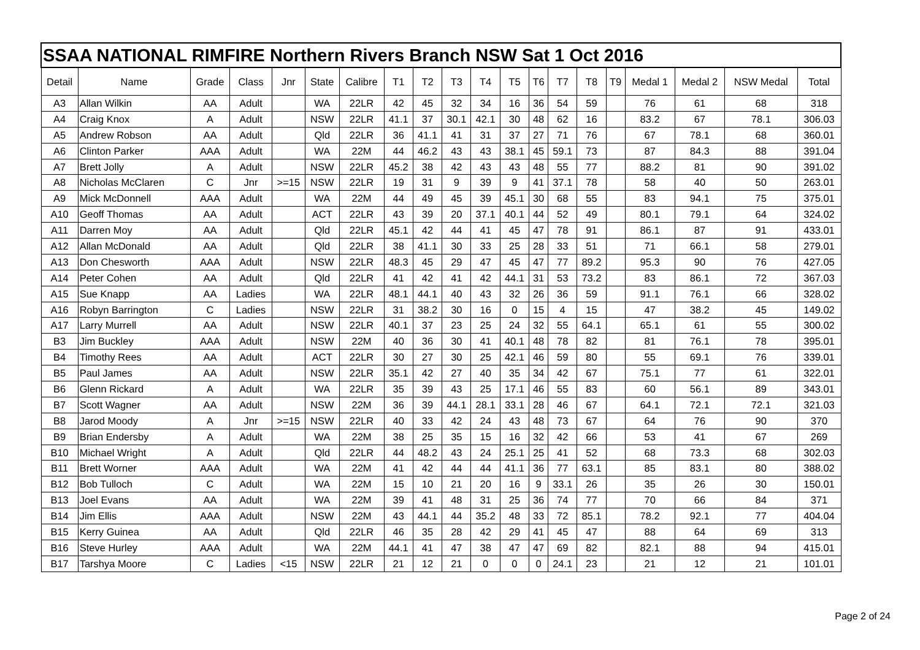| SSAA NATIONAL RIMFIRE Northern Rivers Branch NSW Sat 1 Oct 2016 | | | | | | | | | | | | | | | | | | | |
| Detail | Name | Grade | Class | Jnr | State | Calibre | T1 | T2 | T3 | T4 | T5 | T6 | T7 | T8 | T9 | Medal 1 | Medal 2 | NSW Medal | Total |
| A3 | Allan Wilkin | AA | Adult | | WA | 22LR | 42 | 45 | 32 | 34 | 16 | 36 | 54 | 59 | | 76 | 61 | 68 | 318 |
| A4 | Craig Knox | A | Adult | | NSW | 22LR | 41.1 | 37 | 30.1 | 42.1 | 30 | 48 | 62 | 16 | | 83.2 | 67 | 78.1 | 306.03 |
| A5 | Andrew Robson | AA | Adult | | Qld | 22LR | 36 | 41.1 | 41 | 31 | 37 | 27 | 71 | 76 | | 67 | 78.1 | 68 | 360.01 |
| A6 | Clinton Parker | AAA | Adult | | WA | 22M | 44 | 46.2 | 43 | 43 | 38.1 | 45 | 59.1 | 73 | | 87 | 84.3 | 88 | 391.04 |
| A7 | Brett Jolly | A | Adult | | NSW | 22LR | 45.2 | 38 | 42 | 43 | 43 | 48 | 55 | 77 | | 88.2 | 81 | 90 | 391.02 |
| A8 | Nicholas McClaren | C | Jnr | >=15 | NSW | 22LR | 19 | 31 | 9 | 39 | 9 | 41 | 37.1 | 78 | | 58 | 40 | 50 | 263.01 |
| A9 | Mick McDonnell | AAA | Adult | | WA | 22M | 44 | 49 | 45 | 39 | 45.1 | 30 | 68 | 55 | | 83 | 94.1 | 75 | 375.01 |
| A10 | Geoff Thomas | AA | Adult | | ACT | 22LR | 43 | 39 | 20 | 37.1 | 40.1 | 44 | 52 | 49 | | 80.1 | 79.1 | 64 | 324.02 |
| A11 | Darren Moy | AA | Adult | | Qld | 22LR | 45.1 | 42 | 44 | 41 | 45 | 47 | 78 | 91 | | 86.1 | 87 | 91 | 433.01 |
| A12 | Allan McDonald | AA | Adult | | Qld | 22LR | 38 | 41.1 | 30 | 33 | 25 | 28 | 33 | 51 | | 71 | 66.1 | 58 | 279.01 |
| A13 | Don Chesworth | AAA | Adult | | NSW | 22LR | 48.3 | 45 | 29 | 47 | 45 | 47 | 77 | 89.2 | | 95.3 | 90 | 76 | 427.05 |
| A14 | Peter Cohen | AA | Adult | | Qld | 22LR | 41 | 42 | 41 | 42 | 44.1 | 31 | 53 | 73.2 | | 83 | 86.1 | 72 | 367.03 |
| A15 | Sue Knapp | AA | Ladies | | WA | 22LR | 48.1 | 44.1 | 40 | 43 | 32 | 26 | 36 | 59 | | 91.1 | 76.1 | 66 | 328.02 |
| A16 | Robyn Barrington | C | Ladies | | NSW | 22LR | 31 | 38.2 | 30 | 16 | 0 | 15 | 4 | 15 | | 47 | 38.2 | 45 | 149.02 |
| A17 | Larry Murrell | AA | Adult | | NSW | 22LR | 40.1 | 37 | 23 | 25 | 24 | 32 | 55 | 64.1 | | 65.1 | 61 | 55 | 300.02 |
| B3 | Jim Buckley | AAA | Adult | | NSW | 22M | 40 | 36 | 30 | 41 | 40.1 | 48 | 78 | 82 | | 81 | 76.1 | 78 | 395.01 |
| B4 | Timothy Rees | AA | Adult | | ACT | 22LR | 30 | 27 | 30 | 25 | 42.1 | 46 | 59 | 80 | | 55 | 69.1 | 76 | 339.01 |
| B5 | Paul James | AA | Adult | | NSW | 22LR | 35.1 | 42 | 27 | 40 | 35 | 34 | 42 | 67 | | 75.1 | 77 | 61 | 322.01 |
| B6 | Glenn Rickard | A | Adult | | WA | 22LR | 35 | 39 | 43 | 25 | 17.1 | 46 | 55 | 83 | | 60 | 56.1 | 89 | 343.01 |
| B7 | Scott Wagner | AA | Adult | | NSW | 22M | 36 | 39 | 44.1 | 28.1 | 33.1 | 28 | 46 | 67 | | 64.1 | 72.1 | 72.1 | 321.03 |
| B8 | Jarod Moody | A | Jnr | >=15 | NSW | 22LR | 40 | 33 | 42 | 24 | 43 | 48 | 73 | 67 | | 64 | 76 | 90 | 370 |
| B9 | Brian Endersby | A | Adult | | WA | 22M | 38 | 25 | 35 | 15 | 16 | 32 | 42 | 66 | | 53 | 41 | 67 | 269 |
| B10 | Michael Wright | A | Adult | | Qld | 22LR | 44 | 48.2 | 43 | 24 | 25.1 | 25 | 41 | 52 | | 68 | 73.3 | 68 | 302.03 |
| B11 | Brett Worner | AAA | Adult | | WA | 22M | 41 | 42 | 44 | 44 | 41.1 | 36 | 77 | 63.1 | | 85 | 83.1 | 80 | 388.02 |
| B12 | Bob Tulloch | C | Adult | | WA | 22M | 15 | 10 | 21 | 20 | 16 | 9 | 33.1 | 26 | | 35 | 26 | 30 | 150.01 |
| B13 | Joel Evans | AA | Adult | | WA | 22M | 39 | 41 | 48 | 31 | 25 | 36 | 74 | 77 | | 70 | 66 | 84 | 371 |
| B14 | Jim Ellis | AAA | Adult | | NSW | 22M | 43 | 44.1 | 44 | 35.2 | 48 | 33 | 72 | 85.1 | | 78.2 | 92.1 | 77 | 404.04 |
| B15 | Kerry Guinea | AA | Adult | | Qld | 22LR | 46 | 35 | 28 | 42 | 29 | 41 | 45 | 47 | | 88 | 64 | 69 | 313 |
| B16 | Steve Hurley | AAA | Adult | | WA | 22M | 44.1 | 41 | 47 | 38 | 47 | 47 | 69 | 82 | | 82.1 | 88 | 94 | 415.01 |
| B17 | Tarshya Moore | C | Ladies | <15 | NSW | 22LR | 21 | 12 | 21 | 0 | 0 | 0 | 24.1 | 23 | | 21 | 12 | 21 | 101.01 |
Page 2 of 24